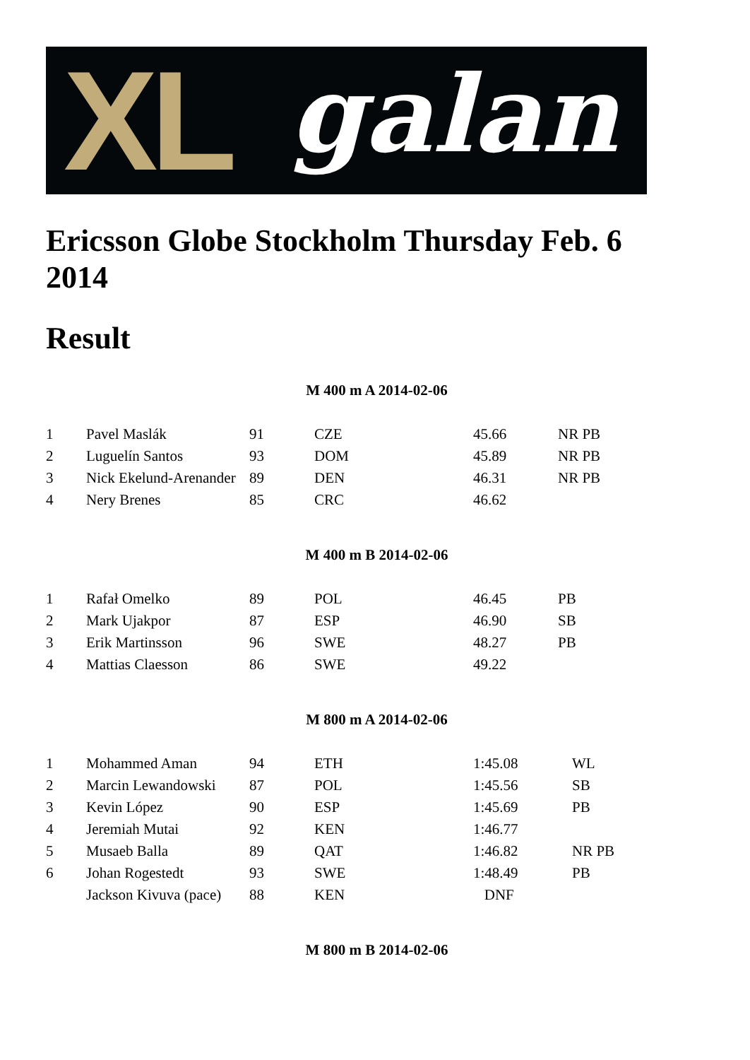XL galan
Ericsson Globe Stockholm Thursday Feb. 6 2014
Result
M 400 m A 2014-02-06
| 1 | Pavel Maslák | 91 | CZE | 45.66 | NR PB |
| 2 | Luguelín Santos | 93 | DOM | 45.89 | NR PB |
| 3 | Nick Ekelund-Arenander | 89 | DEN | 46.31 | NR PB |
| 4 | Nery Brenes | 85 | CRC | 46.62 | |
M 400 m B 2014-02-06
| 1 | Rafał Omelko | 89 | POL | 46.45 | PB |
| 2 | Mark Ujakpor | 87 | ESP | 46.90 | SB |
| 3 | Erik Martinsson | 96 | SWE | 48.27 | PB |
| 4 | Mattias Claesson | 86 | SWE | 49.22 | |
M 800 m A 2014-02-06
| 1 | Mohammed Aman | 94 | ETH | 1:45.08 | WL |
| 2 | Marcin Lewandowski | 87 | POL | 1:45.56 | SB |
| 3 | Kevin López | 90 | ESP | 1:45.69 | PB |
| 4 | Jeremiah Mutai | 92 | KEN | 1:46.77 | |
| 5 | Musaeb Balla | 89 | QAT | 1:46.82 | NR PB |
| 6 | Johan Rogestedt | 93 | SWE | 1:48.49 | PB |
| | Jackson Kivuva (pace) | 88 | KEN | DNF | |
M 800 m B 2014-02-06